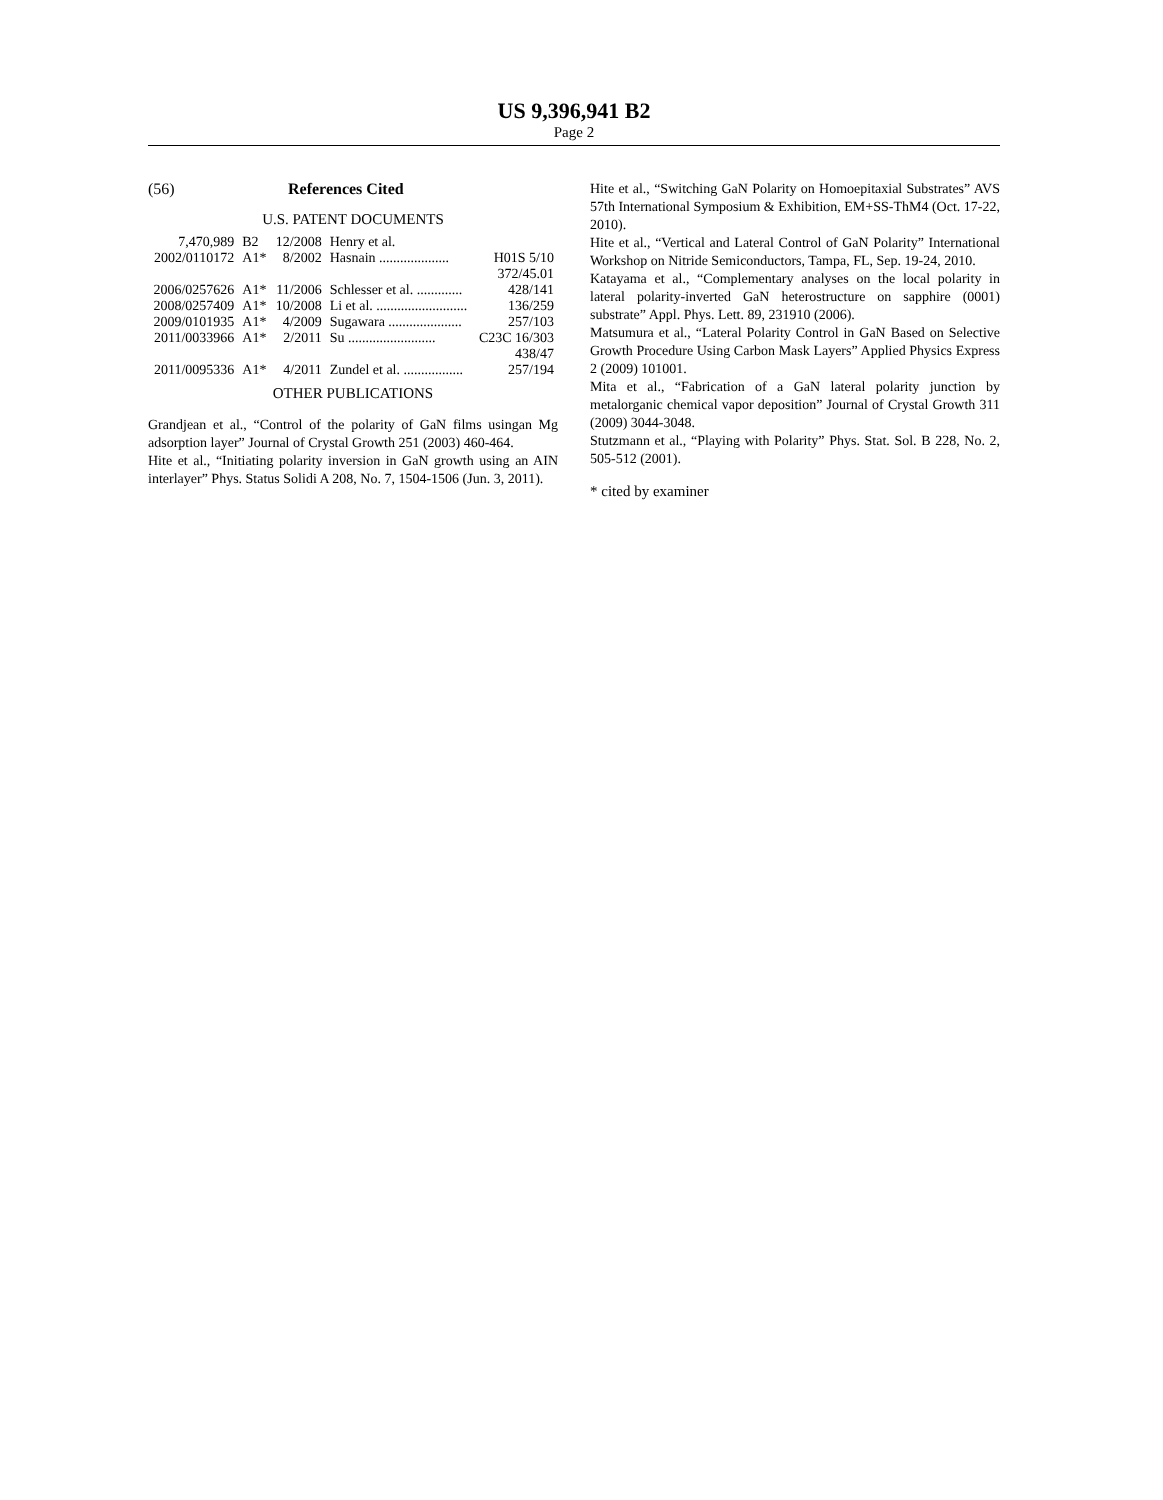US 9,396,941 B2
Page 2
(56) References Cited
U.S. PATENT DOCUMENTS
| 7,470,989 | B2 | 12/2008 | Henry et al. | |
| 2002/0110172 | A1* | 8/2002 | Hasnain .................... | H01S 5/10 372/45.01 |
| 2006/0257626 | A1* | 11/2006 | Schlesser et al. ............. | 428/141 |
| 2008/0257409 | A1* | 10/2008 | Li et al. .......................... | 136/259 |
| 2009/0101935 | A1* | 4/2009 | Sugawara ..................... | 257/103 |
| 2011/0033966 | A1* | 2/2011 | Su ......................... | C23C 16/303 438/47 |
| 2011/0095336 | A1* | 4/2011 | Zundel et al. ................. | 257/194 |
OTHER PUBLICATIONS
Grandjean et al., “Control of the polarity of GaN films usingan Mg adsorption layer” Journal of Crystal Growth 251 (2003) 460-464.
Hite et al., “Initiating polarity inversion in GaN growth using an AIN interlayer” Phys. Status Solidi A 208, No. 7, 1504-1506 (Jun. 3, 2011).
Hite et al., “Switching GaN Polarity on Homoepitaxial Substrates” AVS 57th International Symposium & Exhibition, EM+SS-ThM4 (Oct. 17-22, 2010).
Hite et al., “Vertical and Lateral Control of GaN Polarity” International Workshop on Nitride Semiconductors, Tampa, FL, Sep. 19-24, 2010.
Katayama et al., “Complementary analyses on the local polarity in lateral polarity-inverted GaN heterostructure on sapphire (0001) substrate” Appl. Phys. Lett. 89, 231910 (2006).
Matsumura et al., “Lateral Polarity Control in GaN Based on Selective Growth Procedure Using Carbon Mask Layers” Applied Physics Express 2 (2009) 101001.
Mita et al., “Fabrication of a GaN lateral polarity junction by metalorganic chemical vapor deposition” Journal of Crystal Growth 311 (2009) 3044-3048.
Stutzmann et al., “Playing with Polarity” Phys. Stat. Sol. B 228, No. 2, 505-512 (2001).
* cited by examiner